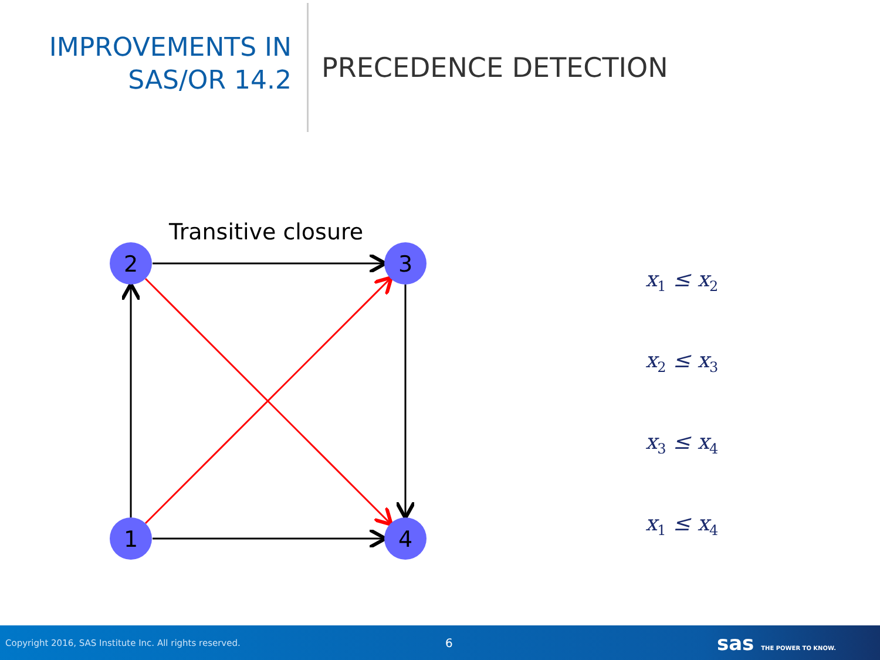IMPROVEMENTS IN
SAS/OR 14.2
PRECEDENCE DETECTION
Transitive closure
2
3
1
4
x<sub>1</sub> ≤ x<sub>2</sub>
x<sub>2</sub> ≤ x<sub>3</sub>
x<sub>3</sub> ≤ x<sub>4</sub>
x<sub>1</sub> ≤ x<sub>4</sub>
Copyright 2016, SAS Institute Inc. All rights reserved. 6 sas THE POWER TO KNOW.